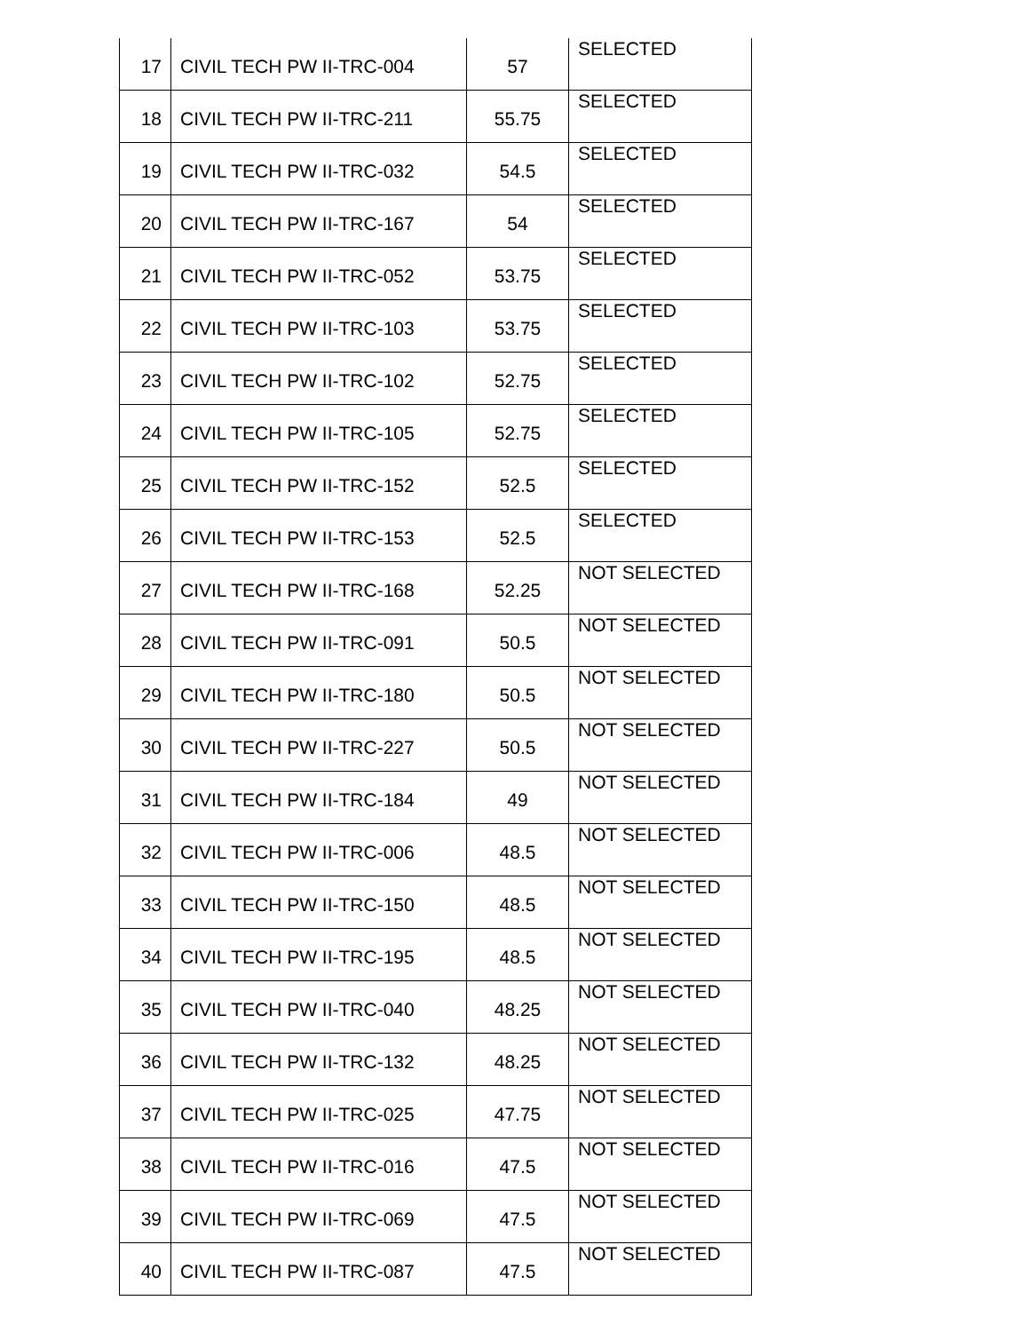| 17 | CIVIL TECH PW II-TRC-004 | 57 | SELECTED |
| 18 | CIVIL TECH PW II-TRC-211 | 55.75 | SELECTED |
| 19 | CIVIL TECH PW II-TRC-032 | 54.5 | SELECTED |
| 20 | CIVIL TECH PW II-TRC-167 | 54 | SELECTED |
| 21 | CIVIL TECH PW II-TRC-052 | 53.75 | SELECTED |
| 22 | CIVIL TECH PW II-TRC-103 | 53.75 | SELECTED |
| 23 | CIVIL TECH PW II-TRC-102 | 52.75 | SELECTED |
| 24 | CIVIL TECH PW II-TRC-105 | 52.75 | SELECTED |
| 25 | CIVIL TECH PW II-TRC-152 | 52.5 | SELECTED |
| 26 | CIVIL TECH PW II-TRC-153 | 52.5 | SELECTED |
| 27 | CIVIL TECH PW II-TRC-168 | 52.25 | NOT SELECTED |
| 28 | CIVIL TECH PW II-TRC-091 | 50.5 | NOT SELECTED |
| 29 | CIVIL TECH PW II-TRC-180 | 50.5 | NOT SELECTED |
| 30 | CIVIL TECH PW II-TRC-227 | 50.5 | NOT SELECTED |
| 31 | CIVIL TECH PW II-TRC-184 | 49 | NOT SELECTED |
| 32 | CIVIL TECH PW II-TRC-006 | 48.5 | NOT SELECTED |
| 33 | CIVIL TECH PW II-TRC-150 | 48.5 | NOT SELECTED |
| 34 | CIVIL TECH PW II-TRC-195 | 48.5 | NOT SELECTED |
| 35 | CIVIL TECH PW II-TRC-040 | 48.25 | NOT SELECTED |
| 36 | CIVIL TECH PW II-TRC-132 | 48.25 | NOT SELECTED |
| 37 | CIVIL TECH PW II-TRC-025 | 47.75 | NOT SELECTED |
| 38 | CIVIL TECH PW II-TRC-016 | 47.5 | NOT SELECTED |
| 39 | CIVIL TECH PW II-TRC-069 | 47.5 | NOT SELECTED |
| 40 | CIVIL TECH PW II-TRC-087 | 47.5 | NOT SELECTED |